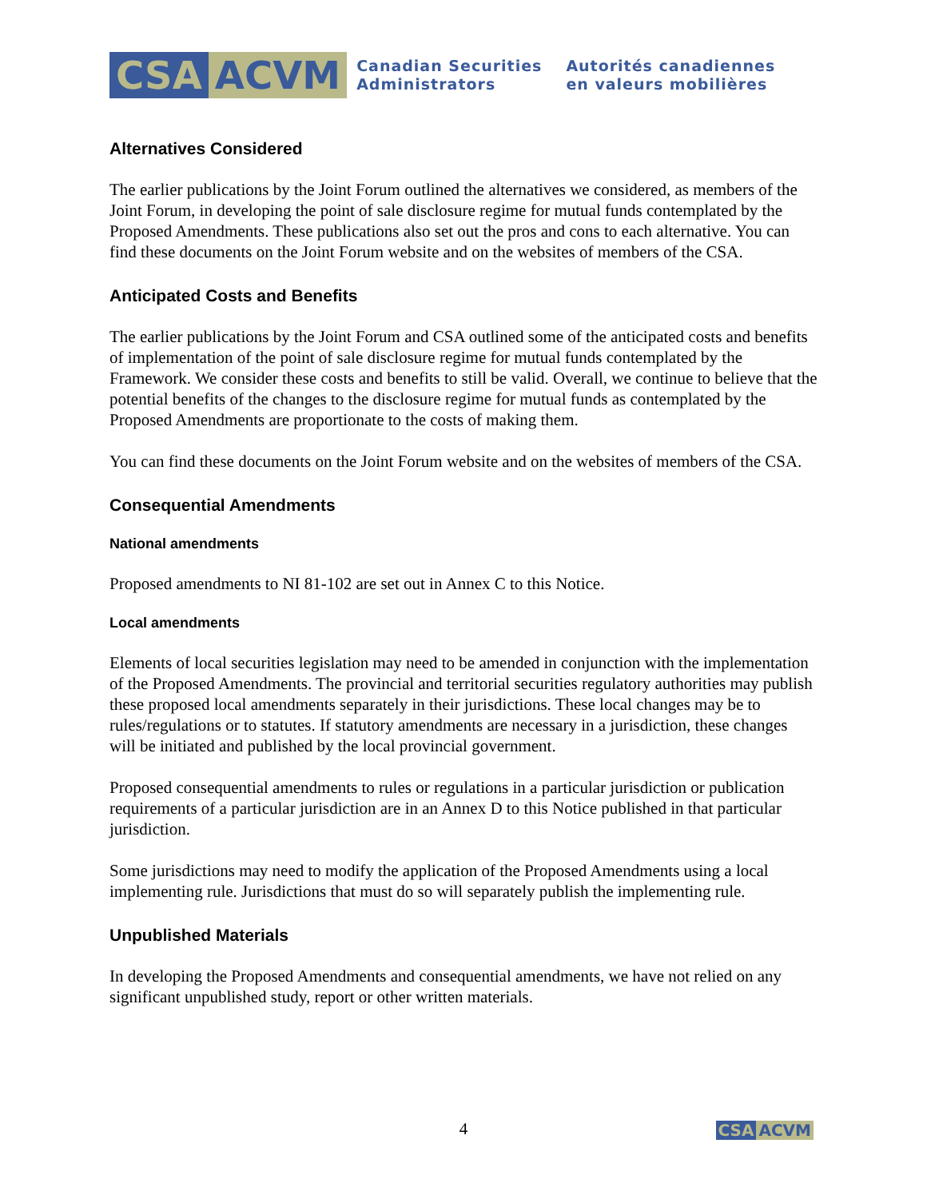CSA ACVM
Canadian Securities
Administrators
Autorités canadiennes
en valeurs mobilières
Alternatives Considered
The earlier publications by the Joint Forum outlined the alternatives we considered, as members of the Joint Forum, in developing the point of sale disclosure regime for mutual funds contemplated by the Proposed Amendments. These publications also set out the pros and cons to each alternative. You can find these documents on the Joint Forum website and on the websites of members of the CSA.
Anticipated Costs and Benefits
The earlier publications by the Joint Forum and CSA outlined some of the anticipated costs and benefits of implementation of the point of sale disclosure regime for mutual funds contemplated by the Framework. We consider these costs and benefits to still be valid. Overall, we continue to believe that the potential benefits of the changes to the disclosure regime for mutual funds as contemplated by the Proposed Amendments are proportionate to the costs of making them.
You can find these documents on the Joint Forum website and on the websites of members of the CSA.
Consequential Amendments
National amendments
Proposed amendments to NI 81-102 are set out in Annex C to this Notice.
Local amendments
Elements of local securities legislation may need to be amended in conjunction with the implementation of the Proposed Amendments. The provincial and territorial securities regulatory authorities may publish these proposed local amendments separately in their jurisdictions. These local changes may be to rules/regulations or to statutes. If statutory amendments are necessary in a jurisdiction, these changes will be initiated and published by the local provincial government.
Proposed consequential amendments to rules or regulations in a particular jurisdiction or publication requirements of a particular jurisdiction are in an Annex D to this Notice published in that particular jurisdiction.
Some jurisdictions may need to modify the application of the Proposed Amendments using a local implementing rule. Jurisdictions that must do so will separately publish the implementing rule.
Unpublished Materials
In developing the Proposed Amendments and consequential amendments, we have not relied on any significant unpublished study, report or other written materials.
4
CSA ACVM